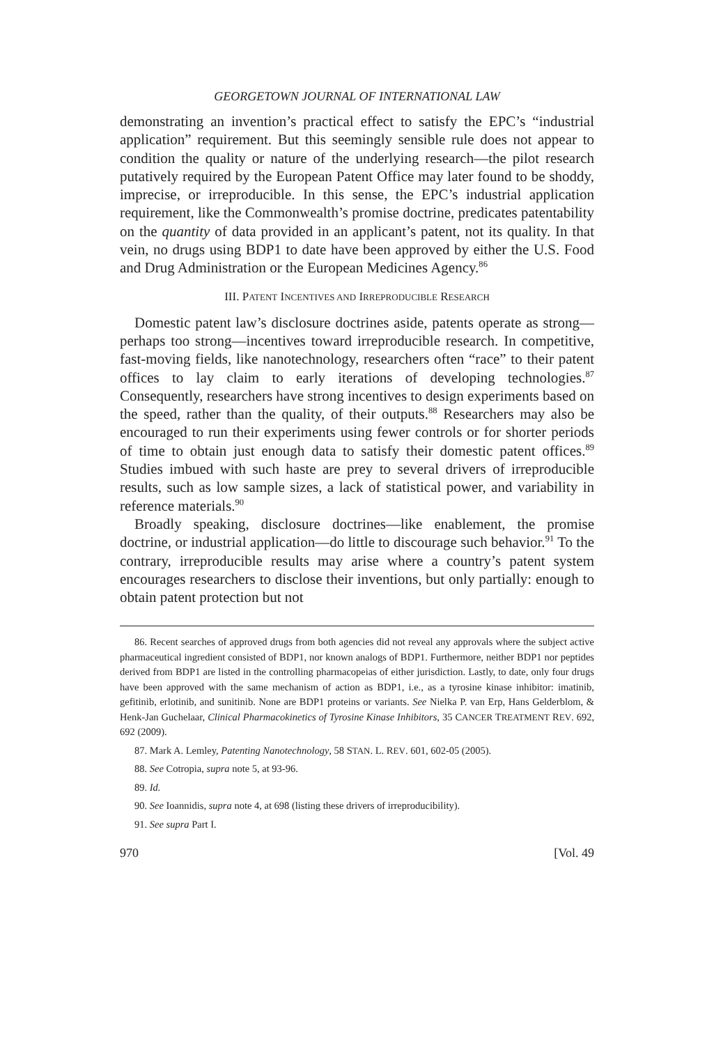GEORGETOWN JOURNAL OF INTERNATIONAL LAW
demonstrating an invention’s practical effect to satisfy the EPC’s “industrial application” requirement. But this seemingly sensible rule does not appear to condition the quality or nature of the underlying research—the pilot research putatively required by the European Patent Office may later found to be shoddy, imprecise, or irreproducible. In this sense, the EPC’s industrial application requirement, like the Commonwealth’s promise doctrine, predicates patentability on the quantity of data provided in an applicant’s patent, not its quality. In that vein, no drugs using BDP1 to date have been approved by either the U.S. Food and Drug Administration or the European Medicines Agency.<sup>86</sup>
III. PATENT INCENTIVES AND IRREPRODUCIBLE RESEARCH
Domestic patent law’s disclosure doctrines aside, patents operate as strong—perhaps too strong—incentives toward irreproducible research. In competitive, fast-moving fields, like nanotechnology, researchers often “race” to their patent offices to lay claim to early iterations of developing technologies.<sup>87</sup> Consequently, researchers have strong incentives to design experiments based on the speed, rather than the quality, of their outputs.<sup>88</sup> Researchers may also be encouraged to run their experiments using fewer controls or for shorter periods of time to obtain just enough data to satisfy their domestic patent offices.<sup>89</sup> Studies imbued with such haste are prey to several drivers of irreproducible results, such as low sample sizes, a lack of statistical power, and variability in reference materials.<sup>90</sup>
Broadly speaking, disclosure doctrines—like enablement, the promise doctrine, or industrial application—do little to discourage such behavior.<sup>91</sup> To the contrary, irreproducible results may arise where a country’s patent system encourages researchers to disclose their inventions, but only partially: enough to obtain patent protection but not
86. Recent searches of approved drugs from both agencies did not reveal any approvals where the subject active pharmaceutical ingredient consisted of BDP1, nor known analogs of BDP1. Furthermore, neither BDP1 nor peptides derived from BDP1 are listed in the controlling pharmacopeias of either jurisdiction. Lastly, to date, only four drugs have been approved with the same mechanism of action as BDP1, i.e., as a tyrosine kinase inhibitor: imatinib, gefitinib, erlotinib, and sunitinib. None are BDP1 proteins or variants. See Nielka P. van Erp, Hans Gelderblom, & Henk-Jan Guchelaar, Clinical Pharmacokinetics of Tyrosine Kinase Inhibitors, 35 CANCER TREATMENT REV. 692, 692 (2009).
87. Mark A. Lemley, Patenting Nanotechnology, 58 STAN. L. REV. 601, 602-05 (2005).
88. See Cotropia, supra note 5, at 93-96.
89. Id.
90. See Ioannidis, supra note 4, at 698 (listing these drivers of irreproducibility).
91. See supra Part I.
970 [Vol. 49